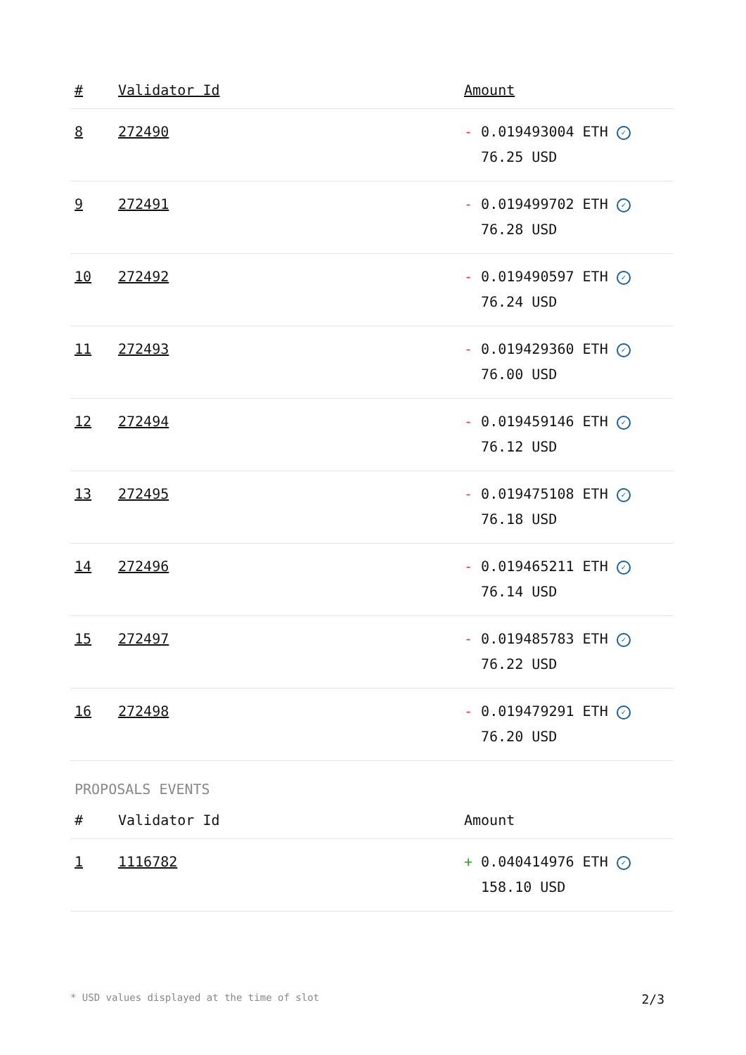| # | Validator Id | Amount |
| --- | --- | --- |
| 8 | 272490 | - 0.019493004 ETH ✓ 76.25 USD |
| 9 | 272491 | - 0.019499702 ETH ✓ 76.28 USD |
| 10 | 272492 | - 0.019490597 ETH ✓ 76.24 USD |
| 11 | 272493 | - 0.019429360 ETH ✓ 76.00 USD |
| 12 | 272494 | - 0.019459146 ETH ✓ 76.12 USD |
| 13 | 272495 | - 0.019475108 ETH ✓ 76.18 USD |
| 14 | 272496 | - 0.019465211 ETH ✓ 76.14 USD |
| 15 | 272497 | - 0.019485783 ETH ✓ 76.22 USD |
| 16 | 272498 | - 0.019479291 ETH ✓ 76.20 USD |
PROPOSALS EVENTS
| # | Validator Id | Amount |
| --- | --- | --- |
| 1 | 1116782 | + 0.040414976 ETH ✓ 158.10 USD |
* USD values displayed at the time of slot 2/3